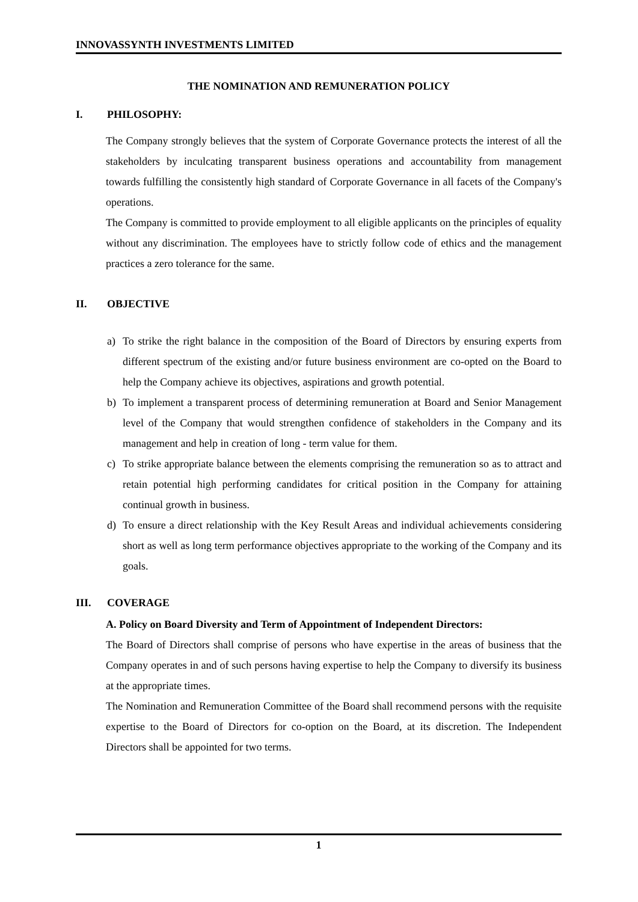INNOVASSYNTH INVESTMENTS LIMITED
THE NOMINATION AND REMUNERATION POLICY
I. PHILOSOPHY:
The Company strongly believes that the system of Corporate Governance protects the interest of all the stakeholders by inculcating transparent business operations and accountability from management towards fulfilling the consistently high standard of Corporate Governance in all facets of the Company's operations.
The Company is committed to provide employment to all eligible applicants on the principles of equality without any discrimination. The employees have to strictly follow code of ethics and the management practices a zero tolerance for the same.
II. OBJECTIVE
a) To strike the right balance in the composition of the Board of Directors by ensuring experts from different spectrum of the existing and/or future business environment are co-opted on the Board to help the Company achieve its objectives, aspirations and growth potential.
b) To implement a transparent process of determining remuneration at Board and Senior Management level of the Company that would strengthen confidence of stakeholders in the Company and its management and help in creation of long - term value for them.
c) To strike appropriate balance between the elements comprising the remuneration so as to attract and retain potential high performing candidates for critical position in the Company for attaining continual growth in business.
d) To ensure a direct relationship with the Key Result Areas and individual achievements considering short as well as long term performance objectives appropriate to the working of the Company and its goals.
III. COVERAGE
A. Policy on Board Diversity and Term of Appointment of Independent Directors:
The Board of Directors shall comprise of persons who have expertise in the areas of business that the Company operates in and of such persons having expertise to help the Company to diversify its business at the appropriate times.
The Nomination and Remuneration Committee of the Board shall recommend persons with the requisite expertise to the Board of Directors for co-option on the Board, at its discretion. The Independent Directors shall be appointed for two terms.
1